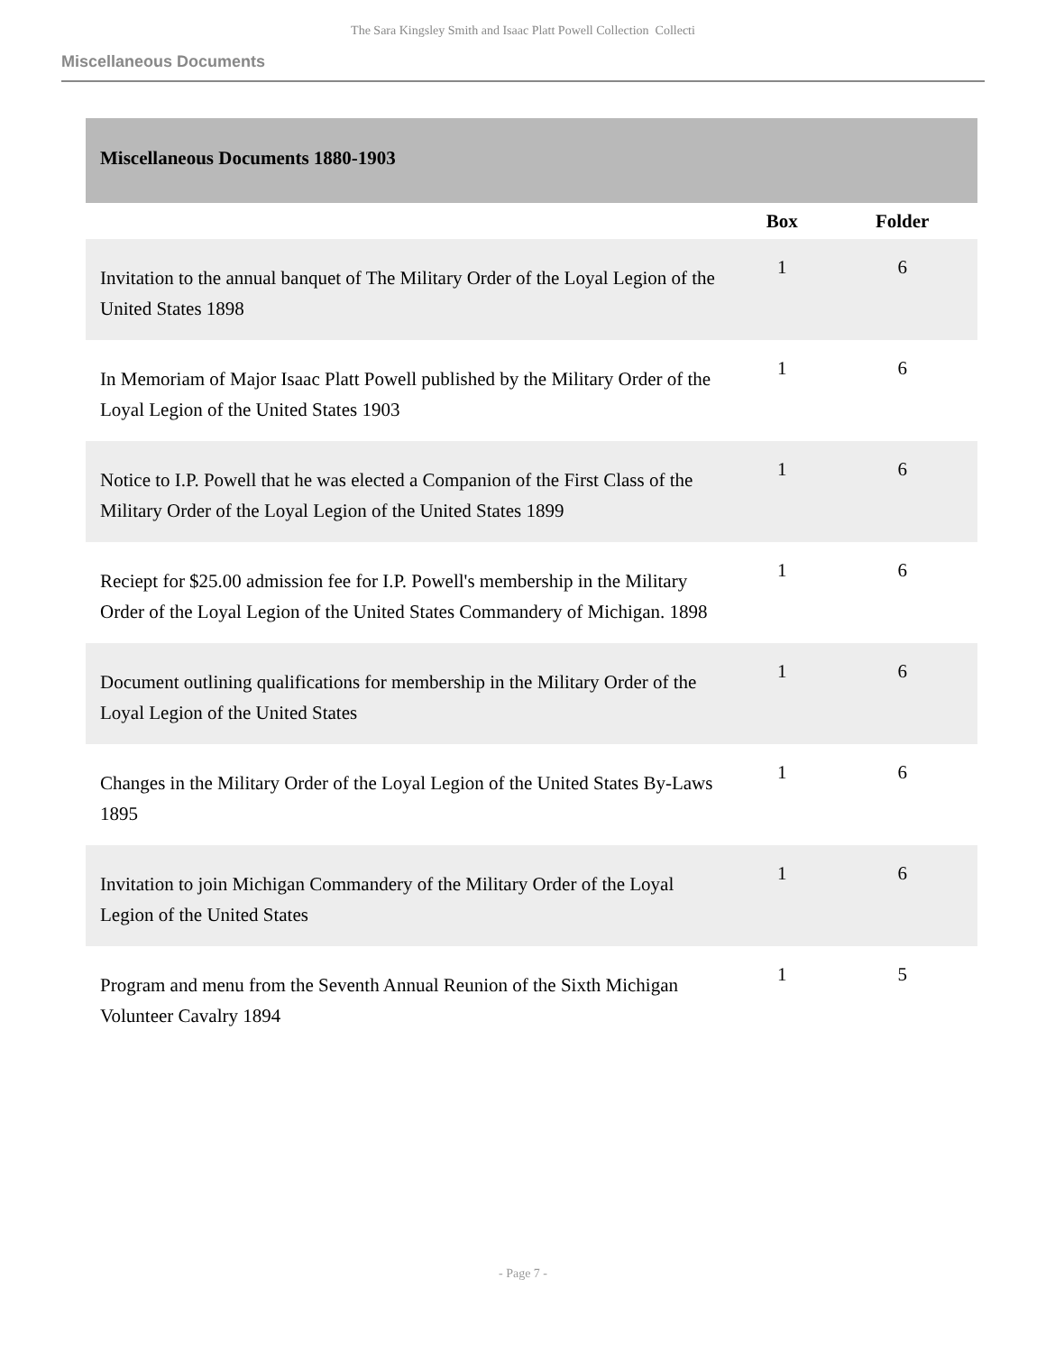The Sara Kingsley Smith and Isaac Platt Powell Collection Collecti
Miscellaneous Documents
Miscellaneous Documents 1880-1903
| | Box | Folder |
| --- | --- | --- |
| Invitation to the annual banquet of The Military Order of the Loyal Legion of the United States 1898 | 1 | 6 |
| In Memoriam of Major Isaac Platt Powell published by the Military Order of the Loyal Legion of the United States 1903 | 1 | 6 |
| Notice to I.P. Powell that he was elected a Companion of the First Class of the Military Order of the Loyal Legion of the United States 1899 | 1 | 6 |
| Reciept for $25.00 admission fee for I.P. Powell's membership in the Military Order of the Loyal Legion of the United States Commandery of Michigan. 1898 | 1 | 6 |
| Document outlining qualifications for membership in the Military Order of the Loyal Legion of the United States | 1 | 6 |
| Changes in the Military Order of the Loyal Legion of the United States By-Laws 1895 | 1 | 6 |
| Invitation to join Michigan Commandery of the Military Order of the Loyal Legion of the United States | 1 | 6 |
| Program and menu from the Seventh Annual Reunion of the Sixth Michigan Volunteer Cavalry 1894 | 1 | 5 |
- Page 7 -